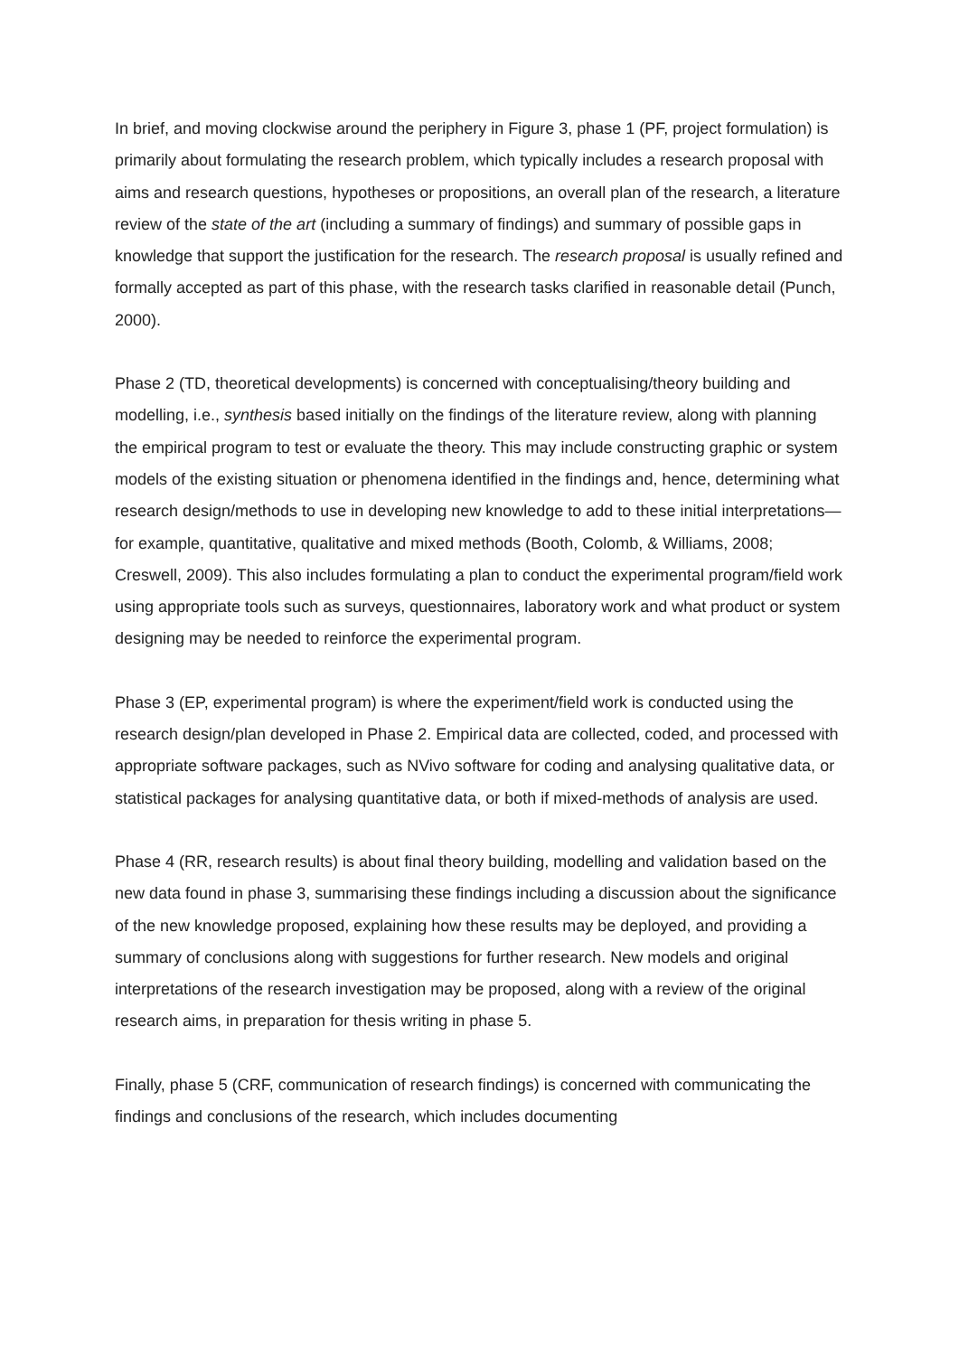In brief, and moving clockwise around the periphery in Figure 3, phase 1 (PF, project formulation) is primarily about formulating the research problem, which typically includes a research proposal with aims and research questions, hypotheses or propositions, an overall plan of the research, a literature review of the state of the art (including a summary of findings) and summary of possible gaps in knowledge that support the justification for the research. The research proposal is usually refined and formally accepted as part of this phase, with the research tasks clarified in reasonable detail (Punch, 2000).
Phase 2 (TD, theoretical developments) is concerned with conceptualising/theory building and modelling, i.e., synthesis based initially on the findings of the literature review, along with planning the empirical program to test or evaluate the theory. This may include constructing graphic or system models of the existing situation or phenomena identified in the findings and, hence, determining what research design/methods to use in developing new knowledge to add to these initial interpretations—for example, quantitative, qualitative and mixed methods (Booth, Colomb, & Williams, 2008; Creswell, 2009). This also includes formulating a plan to conduct the experimental program/field work using appropriate tools such as surveys, questionnaires, laboratory work and what product or system designing may be needed to reinforce the experimental program.
Phase 3 (EP, experimental program) is where the experiment/field work is conducted using the research design/plan developed in Phase 2. Empirical data are collected, coded, and processed with appropriate software packages, such as NVivo software for coding and analysing qualitative data, or statistical packages for analysing quantitative data, or both if mixed-methods of analysis are used.
Phase 4 (RR, research results) is about final theory building, modelling and validation based on the new data found in phase 3, summarising these findings including a discussion about the significance of the new knowledge proposed, explaining how these results may be deployed, and providing a summary of conclusions along with suggestions for further research. New models and original interpretations of the research investigation may be proposed, along with a review of the original research aims, in preparation for thesis writing in phase 5.
Finally, phase 5 (CRF, communication of research findings) is concerned with communicating the findings and conclusions of the research, which includes documenting